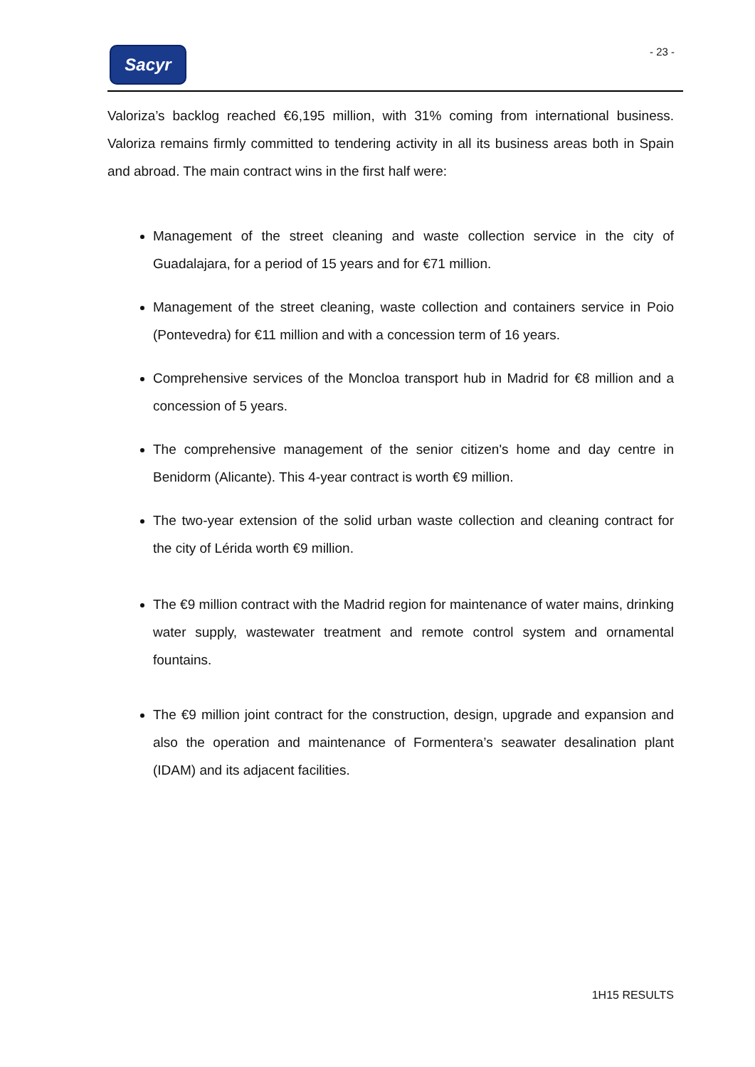Sacyr - 23 -
Valoriza’s backlog reached €6,195 million, with 31% coming from international business. Valoriza remains firmly committed to tendering activity in all its business areas both in Spain and abroad. The main contract wins in the first half were:
Management of the street cleaning and waste collection service in the city of Guadalajara, for a period of 15 years and for €71 million.
Management of the street cleaning, waste collection and containers service in Poio (Pontevedra) for €11 million and with a concession term of 16 years.
Comprehensive services of the Moncloa transport hub in Madrid for €8 million and a concession of 5 years.
The comprehensive management of the senior citizen's home and day centre in Benidorm (Alicante). This 4-year contract is worth €9 million.
The two-year extension of the solid urban waste collection and cleaning contract for the city of Lérida worth €9 million.
The €9 million contract with the Madrid region for maintenance of water mains, drinking water supply, wastewater treatment and remote control system and ornamental fountains.
The €9 million joint contract for the construction, design, upgrade and expansion and also the operation and maintenance of Formentera’s seawater desalination plant (IDAM) and its adjacent facilities.
1H15 RESULTS